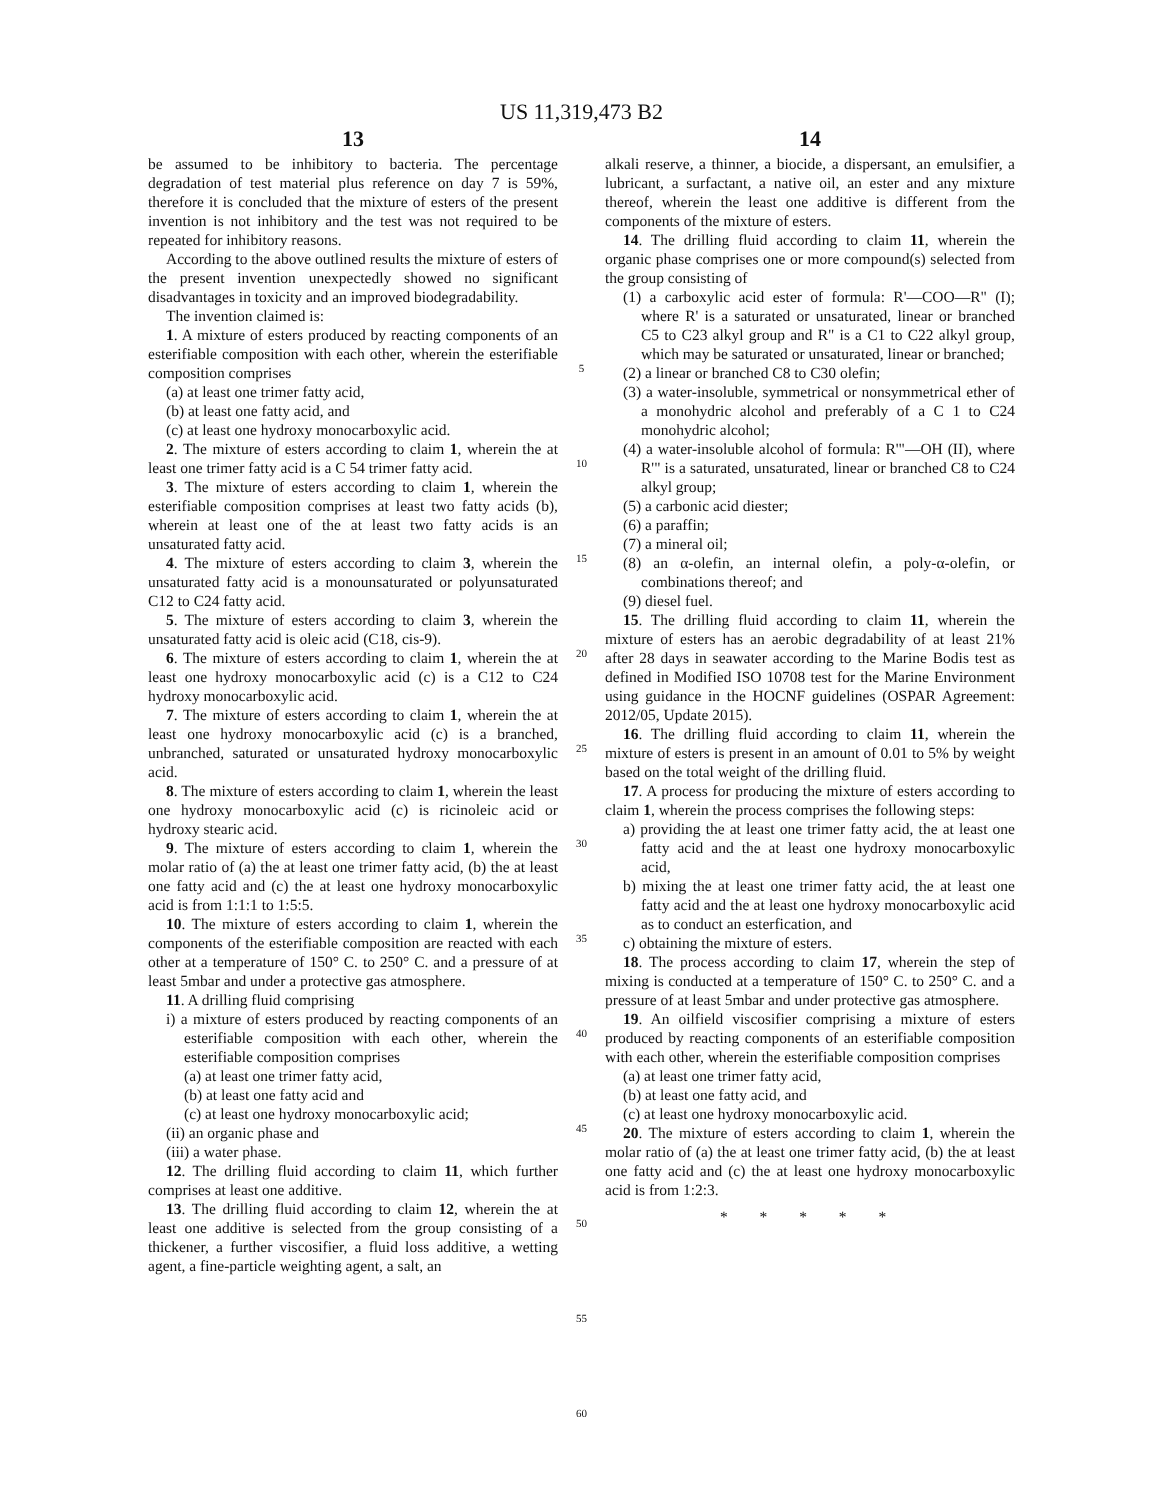US 11,319,473 B2
13
be assumed to be inhibitory to bacteria. The percentage degradation of test material plus reference on day 7 is 59%, therefore it is concluded that the mixture of esters of the present invention is not inhibitory and the test was not required to be repeated for inhibitory reasons.
According to the above outlined results the mixture of esters of the present invention unexpectedly showed no significant disadvantages in toxicity and an improved biodegradability.
The invention claimed is:
1. A mixture of esters produced by reacting components of an esterifiable composition with each other, wherein the esterifiable composition comprises
(a) at least one trimer fatty acid,
(b) at least one fatty acid, and
(c) at least one hydroxy monocarboxylic acid.
2. The mixture of esters according to claim 1, wherein the at least one trimer fatty acid is a C 54 trimer fatty acid.
3. The mixture of esters according to claim 1, wherein the esterifiable composition comprises at least two fatty acids (b), wherein at least one of the at least two fatty acids is an unsaturated fatty acid.
4. The mixture of esters according to claim 3, wherein the unsaturated fatty acid is a monounsaturated or polyunsaturated C12 to C24 fatty acid.
5. The mixture of esters according to claim 3, wherein the unsaturated fatty acid is oleic acid (C18, cis-9).
6. The mixture of esters according to claim 1, wherein the at least one hydroxy monocarboxylic acid (c) is a C12 to C24 hydroxy monocarboxylic acid.
7. The mixture of esters according to claim 1, wherein the at least one hydroxy monocarboxylic acid (c) is a branched, unbranched, saturated or unsaturated hydroxy monocarboxylic acid.
8. The mixture of esters according to claim 1, wherein the least one hydroxy monocarboxylic acid (c) is ricinoleic acid or hydroxy stearic acid.
9. The mixture of esters according to claim 1, wherein the molar ratio of (a) the at least one trimer fatty acid, (b) the at least one fatty acid and (c) the at least one hydroxy monocarboxylic acid is from 1:1:1 to 1:5:5.
10. The mixture of esters according to claim 1, wherein the components of the esterifiable composition are reacted with each other at a temperature of 150° C. to 250° C. and a pressure of at least 5mbar and under a protective gas atmosphere.
11. A drilling fluid comprising
i) a mixture of esters produced by reacting components of an esterifiable composition with each other, wherein the esterifiable composition comprises
(a) at least one trimer fatty acid,
(b) at least one fatty acid and
(c) at least one hydroxy monocarboxylic acid;
(ii) an organic phase and
(iii) a water phase.
12. The drilling fluid according to claim 11, which further comprises at least one additive.
13. The drilling fluid according to claim 12, wherein the at least one additive is selected from the group consisting of a thickener, a further viscosifier, a fluid loss additive, a wetting agent, a fine-particle weighting agent, a salt, an
5
10
15
20
25
30
35
40
45
50
55
60
14
alkali reserve, a thinner, a biocide, a dispersant, an emulsifier, a lubricant, a surfactant, a native oil, an ester and any mixture thereof, wherein the least one additive is different from the components of the mixture of esters.
14. The drilling fluid according to claim 11, wherein the organic phase comprises one or more compound(s) selected from the group consisting of
(1) a carboxylic acid ester of formula: R'—COO—R" (I); where R' is a saturated or unsaturated, linear or branched C5 to C23 alkyl group and R" is a C1 to C22 alkyl group, which may be saturated or unsaturated, linear or branched;
(2) a linear or branched C8 to C30 olefin;
(3) a water-insoluble, symmetrical or nonsymmetrical ether of a monohydric alcohol and preferably of a C 1 to C24 monohydric alcohol;
(4) a water-insoluble alcohol of formula: R'"—OH (II), where R'" is a saturated, unsaturated, linear or branched C8 to C24 alkyl group;
(5) a carbonic acid diester;
(6) a paraffin;
(7) a mineral oil;
(8) an α-olefin, an internal olefin, a poly-α-olefin, or combinations thereof; and
(9) diesel fuel.
15. The drilling fluid according to claim 11, wherein the mixture of esters has an aerobic degradability of at least 21% after 28 days in seawater according to the Marine Bodis test as defined in Modified ISO 10708 test for the Marine Environment using guidance in the HOCNF guidelines (OSPAR Agreement: 2012/05, Update 2015).
16. The drilling fluid according to claim 11, wherein the mixture of esters is present in an amount of 0.01 to 5% by weight based on the total weight of the drilling fluid.
17. A process for producing the mixture of esters according to claim 1, wherein the process comprises the following steps:
a) providing the at least one trimer fatty acid, the at least one fatty acid and the at least one hydroxy monocarboxylic acid,
b) mixing the at least one trimer fatty acid, the at least one fatty acid and the at least one hydroxy monocarboxylic acid as to conduct an esterfication, and
c) obtaining the mixture of esters.
18. The process according to claim 17, wherein the step of mixing is conducted at a temperature of 150° C. to 250° C. and a pressure of at least 5mbar and under protective gas atmosphere.
19. An oilfield viscosifier comprising a mixture of esters produced by reacting components of an esterifiable composition with each other, wherein the esterifiable composition comprises
(a) at least one trimer fatty acid,
(b) at least one fatty acid, and
(c) at least one hydroxy monocarboxylic acid.
20. The mixture of esters according to claim 1, wherein the molar ratio of (a) the at least one trimer fatty acid, (b) the at least one fatty acid and (c) the at least one hydroxy monocarboxylic acid is from 1:2:3.
* * * * *